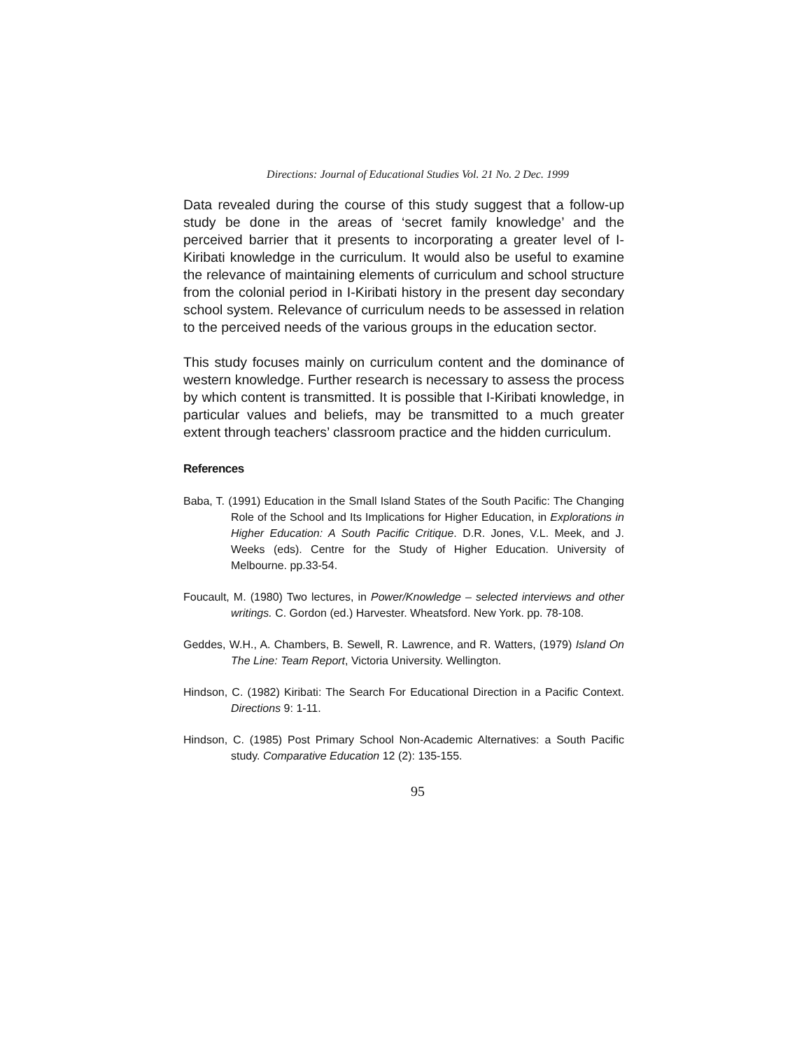Directions: Journal of Educational Studies Vol. 21 No. 2 Dec. 1999
Data revealed during the course of this study suggest that a follow-up study be done in the areas of ‘secret family knowledge’ and the perceived barrier that it presents to incorporating a greater level of I-Kiribati knowledge in the curriculum. It would also be useful to examine the relevance of maintaining elements of curriculum and school structure from the colonial period in I-Kiribati history in the present day secondary school system. Relevance of curriculum needs to be assessed in relation to the perceived needs of the various groups in the education sector.
This study focuses mainly on curriculum content and the dominance of western knowledge. Further research is necessary to assess the process by which content is transmitted. It is possible that I-Kiribati knowledge, in particular values and beliefs, may be transmitted to a much greater extent through teachers’ classroom practice and the hidden curriculum.
References
Baba, T. (1991) Education in the Small Island States of the South Pacific: The Changing Role of the School and Its Implications for Higher Education, in Explorations in Higher Education: A South Pacific Critique. D.R. Jones, V.L. Meek, and J. Weeks (eds). Centre for the Study of Higher Education. University of Melbourne. pp.33-54.
Foucault, M. (1980) Two lectures, in Power/Knowledge – selected interviews and other writings. C. Gordon (ed.) Harvester. Wheatsford. New York. pp. 78-108.
Geddes, W.H., A. Chambers, B. Sewell, R. Lawrence, and R. Watters, (1979) Island On The Line: Team Report, Victoria University. Wellington.
Hindson, C. (1982) Kiribati: The Search For Educational Direction in a Pacific Context. Directions 9: 1-11.
Hindson, C. (1985) Post Primary School Non-Academic Alternatives: a South Pacific study. Comparative Education 12 (2): 135-155.
95